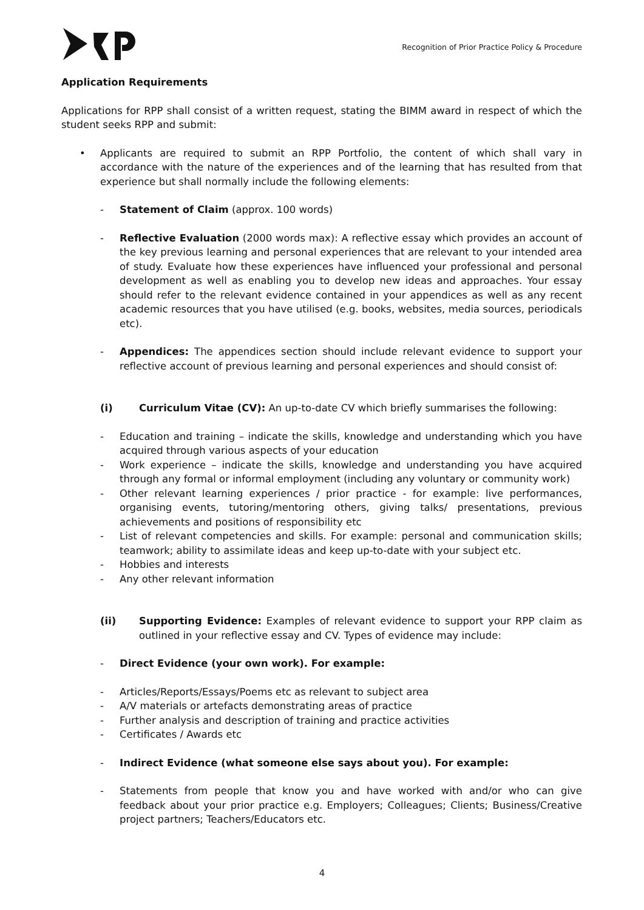Recognition of Prior Practice Policy & Procedure
Application Requirements
Applications for RPP shall consist of a written request, stating the BIMM award in respect of which the student seeks RPP and submit:
• Applicants are required to submit an RPP Portfolio, the content of which shall vary in accordance with the nature of the experiences and of the learning that has resulted from that experience but shall normally include the following elements:
- Statement of Claim (approx. 100 words)
- Reflective Evaluation (2000 words max): A reflective essay which provides an account of the key previous learning and personal experiences that are relevant to your intended area of study. Evaluate how these experiences have influenced your professional and personal development as well as enabling you to develop new ideas and approaches. Your essay should refer to the relevant evidence contained in your appendices as well as any recent academic resources that you have utilised (e.g. books, websites, media sources, periodicals etc).
- Appendices: The appendices section should include relevant evidence to support your reflective account of previous learning and personal experiences and should consist of:
(i) Curriculum Vitae (CV): An up-to-date CV which briefly summarises the following:
- Education and training – indicate the skills, knowledge and understanding which you have acquired through various aspects of your education
- Work experience – indicate the skills, knowledge and understanding you have acquired through any formal or informal employment (including any voluntary or community work)
- Other relevant learning experiences / prior practice - for example: live performances, organising events, tutoring/mentoring others, giving talks/ presentations, previous achievements and positions of responsibility etc
- List of relevant competencies and skills. For example: personal and communication skills; teamwork; ability to assimilate ideas and keep up-to-date with your subject etc.
- Hobbies and interests
- Any other relevant information
(ii) Supporting Evidence: Examples of relevant evidence to support your RPP claim as outlined in your reflective essay and CV. Types of evidence may include:
- Direct Evidence (your own work). For example:
- Articles/Reports/Essays/Poems etc as relevant to subject area
- A/V materials or artefacts demonstrating areas of practice
- Further analysis and description of training and practice activities
- Certificates / Awards etc
- Indirect Evidence (what someone else says about you). For example:
- Statements from people that know you and have worked with and/or who can give feedback about your prior practice e.g. Employers; Colleagues; Clients; Business/Creative project partners; Teachers/Educators etc.
4